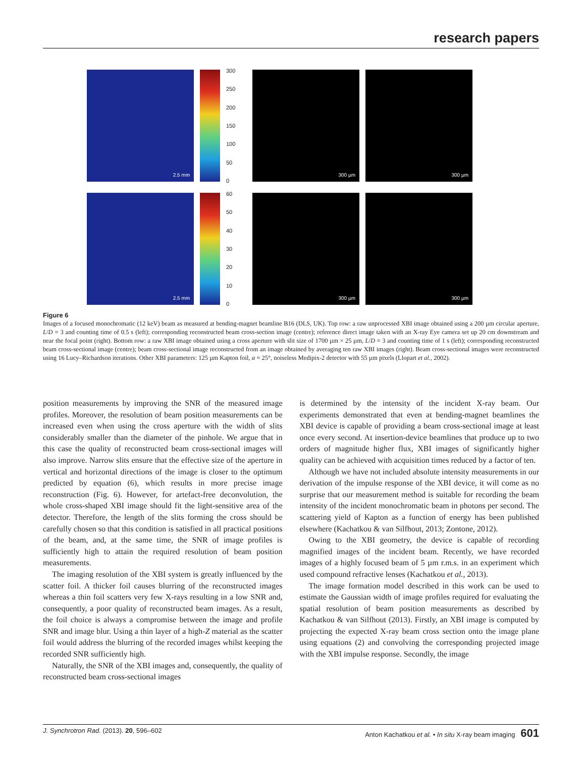research papers
2.5 mm
300
250
200
150
100
50
0
300 µm
300 µm
2.5 mm
60
50
40
30
20
10
0
300 µm
300 µm
Figure 6
Images of a focused monochromatic (12 keV) beam as measured at bending-magnet beamline B16 (DLS, UK). Top row: a raw unprocessed XBI image obtained using a 200 µm circular aperture, L/D = 3 and counting time of 0.5 s (left); corresponding reconstructed beam cross-section image (centre); reference direct image taken with an X-ray Eye camera set up 20 cm downstream and near the focal point (right). Bottom row: a raw XBI image obtained using a cross aperture with slit size of 1700 µm × 25 µm, L/D = 3 and counting time of 1 s (left); corresponding reconstructed beam cross-sectional image (centre); beam cross-sectional image reconstructed from an image obtained by averaging ten raw XBI images (right). Beam cross-sectional images were reconstructed using 16 Lucy–Richardson iterations. Other XBI parameters: 125 µm Kapton foil, α = 25°, noiseless Medipix-2 detector with 55 µm pixels (Llopart et al., 2002).
position measurements by improving the SNR of the measured image profiles. Moreover, the resolution of beam position measurements can be increased even when using the cross aperture with the width of slits considerably smaller than the diameter of the pinhole. We argue that in this case the quality of reconstructed beam cross-sectional images will also improve. Narrow slits ensure that the effective size of the aperture in vertical and horizontal directions of the image is closer to the optimum predicted by equation (6), which results in more precise image reconstruction (Fig. 6). However, for artefact-free deconvolution, the whole cross-shaped XBI image should fit the light-sensitive area of the detector. Therefore, the length of the slits forming the cross should be carefully chosen so that this condition is satisfied in all practical positions of the beam, and, at the same time, the SNR of image profiles is sufficiently high to attain the required resolution of beam position measurements.
The imaging resolution of the XBI system is greatly influenced by the scatter foil. A thicker foil causes blurring of the reconstructed images whereas a thin foil scatters very few X-rays resulting in a low SNR and, consequently, a poor quality of reconstructed beam images. As a result, the foil choice is always a compromise between the image and profile SNR and image blur. Using a thin layer of a high-Z material as the scatter foil would address the blurring of the recorded images whilst keeping the recorded SNR sufficiently high.
Naturally, the SNR of the XBI images and, consequently, the quality of reconstructed beam cross-sectional images
is determined by the intensity of the incident X-ray beam. Our experiments demonstrated that even at bending-magnet beamlines the XBI device is capable of providing a beam cross-sectional image at least once every second. At insertion-device beamlines that produce up to two orders of magnitude higher flux, XBI images of significantly higher quality can be achieved with acquisition times reduced by a factor of ten.
Although we have not included absolute intensity measurements in our derivation of the impulse response of the XBI device, it will come as no surprise that our measurement method is suitable for recording the beam intensity of the incident monochromatic beam in photons per second. The scattering yield of Kapton as a function of energy has been published elsewhere (Kachatkou & van Silfhout, 2013; Zontone, 2012).
Owing to the XBI geometry, the device is capable of recording magnified images of the incident beam. Recently, we have recorded images of a highly focused beam of 5 µm r.m.s. in an experiment which used compound refractive lenses (Kachatkou et al., 2013).
The image formation model described in this work can be used to estimate the Gaussian width of image profiles required for evaluating the spatial resolution of beam position measurements as described by Kachatkou & van Silfhout (2013). Firstly, an XBI image is computed by projecting the expected X-ray beam cross section onto the image plane using equations (2) and convolving the corresponding projected image with the XBI impulse response. Secondly, the image
J. Synchrotron Rad. (2013). 20, 596–602 Anton Kachatkou et al. • In situ X-ray beam imaging 601